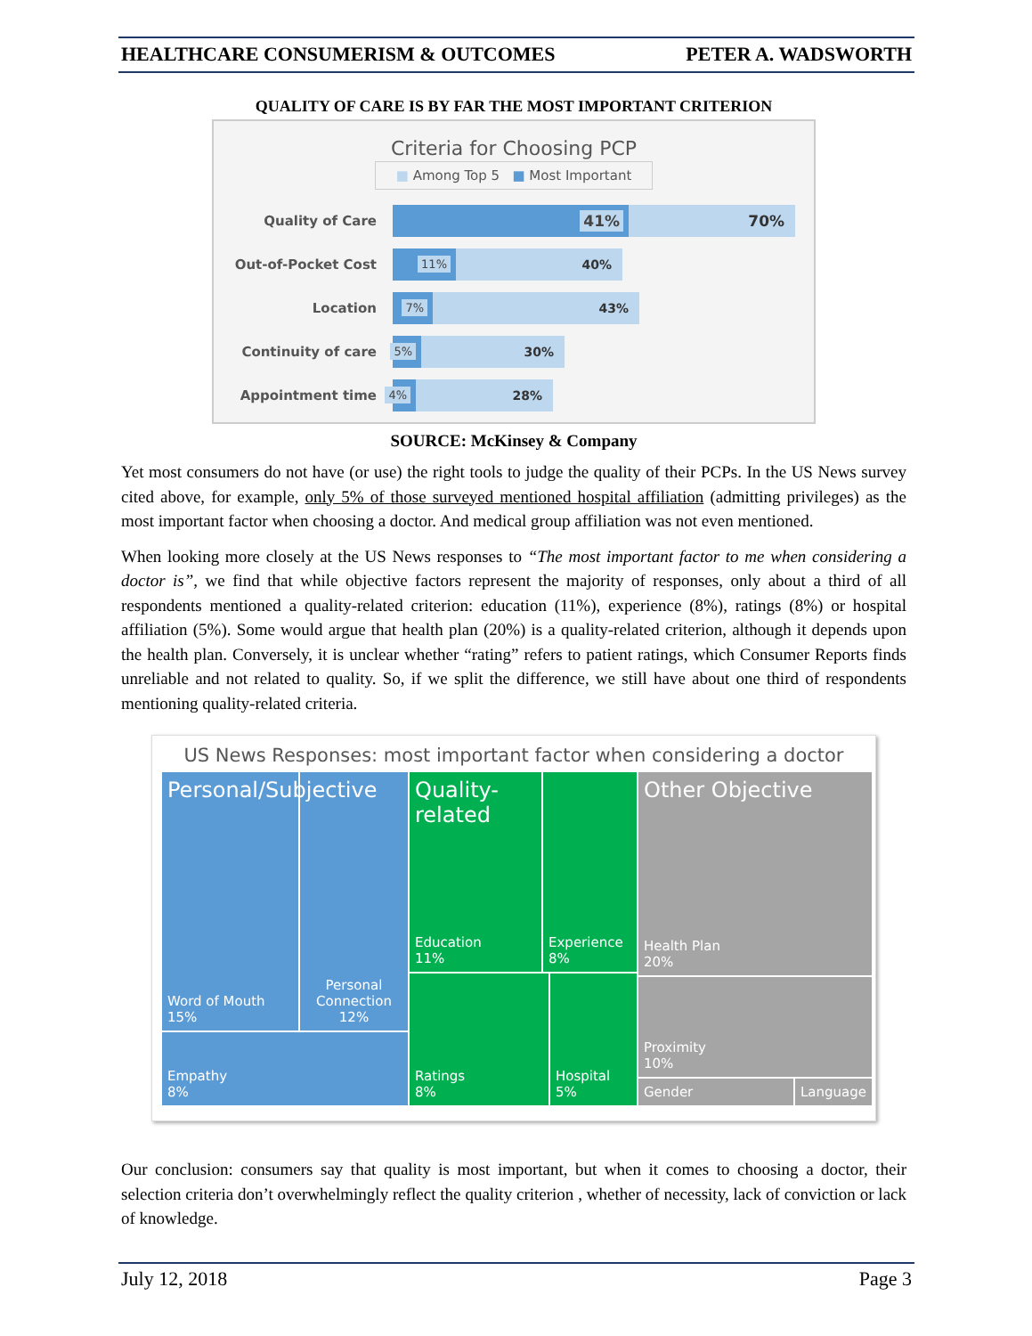HEALTHCARE CONSUMERISM & OUTCOMES PETER A. WADSWORTH
QUALITY OF CARE IS BY FAR THE MOST IMPORTANT CRITERION
Criteria for Choosing PCP
■ Among Top 5 ■ Most Important
Quality of Care
41%
70%
Out-of-Pocket Cost
11%
40%
Location
7%
43%
Continuity of care
5%
30%
Appointment time
4%
28%
SOURCE: McKinsey & Company
Yet most consumers do not have (or use) the right tools to judge the quality of their PCPs. In the US News survey cited above, for example, only 5% of those surveyed mentioned hospital affiliation (admitting privileges) as the most important factor when choosing a doctor. And medical group affiliation was not even mentioned.
When looking more closely at the US News responses to “The most important factor to me when considering a doctor is”, we find that while objective factors represent the majority of responses, only about a third of all respondents mentioned a quality-related criterion: education (11%), experience (8%), ratings (8%) or hospital affiliation (5%). Some would argue that health plan (20%) is a quality-related criterion, although it depends upon the health plan. Conversely, it is unclear whether “rating” refers to patient ratings, which Consumer Reports finds unreliable and not related to quality. So, if we split the difference, we still have about one third of respondents mentioning quality-related criteria.
US News Responses: most important factor when considering a doctor
Personal/Subjective
Word of Mouth
15%
Personal Connection
12%
Empathy
8%
Quality-related
Education
11%
Experience
8%
Ratings
8%
Hospital
5%
Other Objective
Health Plan
20%
Proximity
10%
Gender Language
Our conclusion: consumers say that quality is most important, but when it comes to choosing a doctor, their selection criteria don’t overwhelmingly reflect the quality criterion , whether of necessity, lack of conviction or lack of knowledge.
July 12, 2018 Page 3